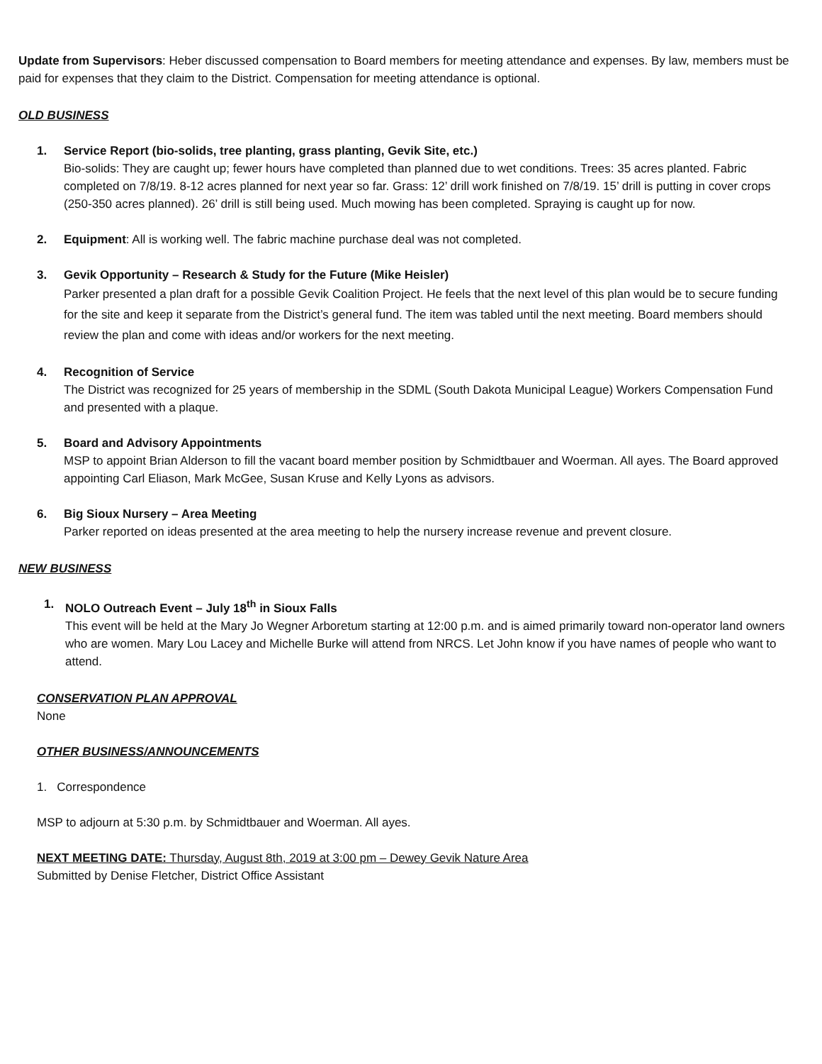Update from Supervisors: Heber discussed compensation to Board members for meeting attendance and expenses. By law, members must be paid for expenses that they claim to the District. Compensation for meeting attendance is optional.
OLD BUSINESS
1. Service Report (bio-solids, tree planting, grass planting, Gevik Site, etc.)
Bio-solids: They are caught up; fewer hours have completed than planned due to wet conditions. Trees: 35 acres planted. Fabric completed on 7/8/19. 8-12 acres planned for next year so far. Grass: 12’ drill work finished on 7/8/19. 15’ drill is putting in cover crops (250-350 acres planned). 26’ drill is still being used. Much mowing has been completed. Spraying is caught up for now.
2. Equipment: All is working well. The fabric machine purchase deal was not completed.
3. Gevik Opportunity – Research & Study for the Future (Mike Heisler)
Parker presented a plan draft for a possible Gevik Coalition Project. He feels that the next level of this plan would be to secure funding for the site and keep it separate from the District’s general fund. The item was tabled until the next meeting. Board members should review the plan and come with ideas and/or workers for the next meeting.
4. Recognition of Service
The District was recognized for 25 years of membership in the SDML (South Dakota Municipal League) Workers Compensation Fund and presented with a plaque.
5. Board and Advisory Appointments
MSP to appoint Brian Alderson to fill the vacant board member position by Schmidtbauer and Woerman. All ayes. The Board approved appointing Carl Eliason, Mark McGee, Susan Kruse and Kelly Lyons as advisors.
6. Big Sioux Nursery – Area Meeting
Parker reported on ideas presented at the area meeting to help the nursery increase revenue and prevent closure.
NEW BUSINESS
1. NOLO Outreach Event – July 18<sup>th</sup> in Sioux Falls
This event will be held at the Mary Jo Wegner Arboretum starting at 12:00 p.m. and is aimed primarily toward non-operator land owners who are women. Mary Lou Lacey and Michelle Burke will attend from NRCS. Let John know if you have names of people who want to attend.
CONSERVATION PLAN APPROVAL
None
OTHER BUSINESS/ANNOUNCEMENTS
1. Correspondence
MSP to adjourn at 5:30 p.m. by Schmidtbauer and Woerman. All ayes.
NEXT MEETING DATE: Thursday, August 8th, 2019 at 3:00 pm – Dewey Gevik Nature Area
Submitted by Denise Fletcher, District Office Assistant